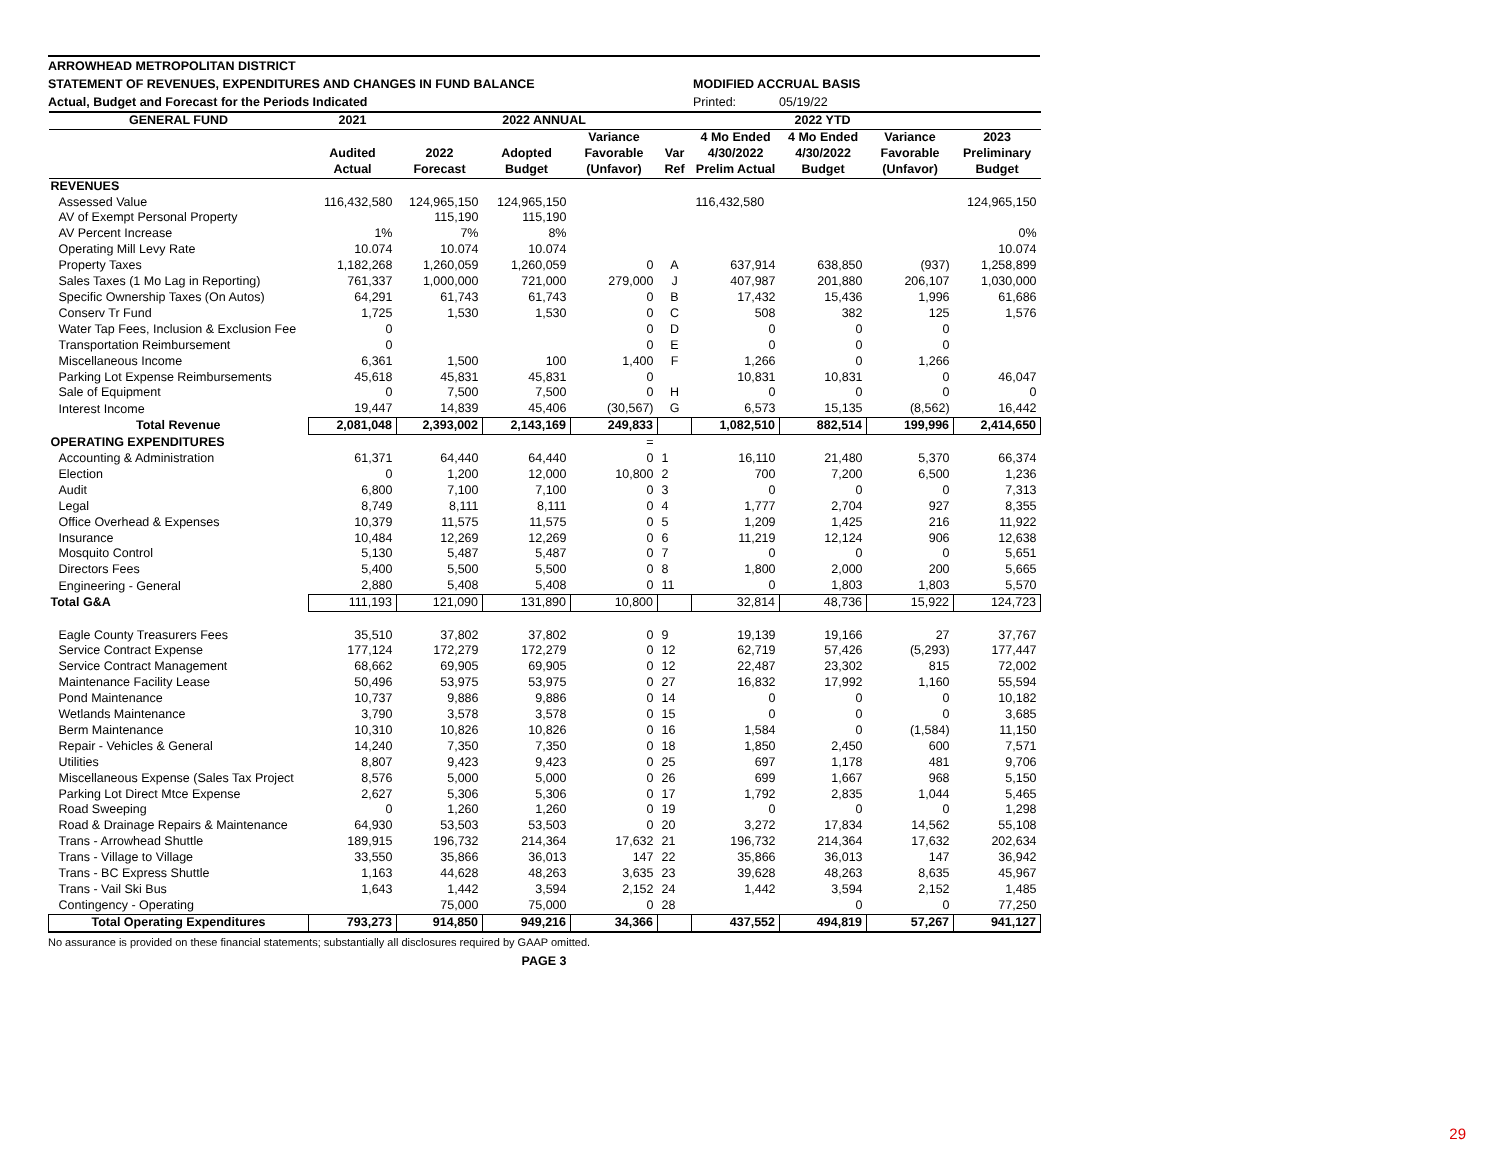ARROWHEAD METROPOLITAN DISTRICT
STATEMENT OF REVENUES, EXPENDITURES AND CHANGES IN FUND BALANCE MODIFIED ACCRUAL BASIS
Actual, Budget and Forecast for the Periods Indicated Printed: 05/19/22
| GENERAL FUND | 2021 | 2022 ANNUAL | | | | 2022 YTD | | | |
| --- | --- | --- | --- | --- | --- | --- | --- | --- | --- |
| | | | | Variance | | 4 Mo Ended | 4 Mo Ended | Variance | 2023 |
| | Audited | 2022 | Adopted | Favorable | Var | 4/30/2022 | 4/30/2022 | Favorable | Preliminary |
| | Actual | Forecast | Budget | (Unfavor) | Ref | Prelim Actual | Budget | (Unfavor) | Budget |
| REVENUES | | | | | | | | | |
| Assessed Value | 116,432,580 | 124,965,150 | 124,965,150 | | | 116,432,580 | | | 124,965,150 |
| AV of Exempt Personal Property | | 115,190 | 115,190 | | | | | | |
| AV Percent Increase | 1% | 7% | 8% | | | | | | 0% |
| Operating Mill Levy Rate | 10.074 | 10.074 | 10.074 | | | | | | 10.074 |
| Property Taxes | 1,182,268 | 1,260,059 | 1,260,059 | 0 | A | 637,914 | 638,850 | (937) | 1,258,899 |
| Sales Taxes (1 Mo Lag in Reporting) | 761,337 | 1,000,000 | 721,000 | 279,000 | J | 407,987 | 201,880 | 206,107 | 1,030,000 |
| Specific Ownership Taxes (On Autos) | 64,291 | 61,743 | 61,743 | 0 | B | 17,432 | 15,436 | 1,996 | 61,686 |
| Conserv Tr Fund | 1,725 | 1,530 | 1,530 | 0 | C | 508 | 382 | 125 | 1,576 |
| Water Tap Fees, Inclusion & Exclusion Fee | 0 | | | 0 | D | 0 | 0 | 0 | |
| Transportation Reimbursement | 0 | | | 0 | E | 0 | 0 | 0 | |
| Miscellaneous Income | 6,361 | 1,500 | 100 | 1,400 | F | 1,266 | 0 | 1,266 | |
| Parking Lot Expense Reimbursements | 45,618 | 45,831 | 45,831 | 0 | | 10,831 | 10,831 | 0 | 46,047 |
| Sale of Equipment | 0 | 7,500 | 7,500 | 0 | H | 0 | 0 | 0 | 0 |
| Interest Income | 19,447 | 14,839 | 45,406 | (30,567) | G | 6,573 | 15,135 | (8,562) | 16,442 |
| Total Revenue | 2,081,048 | 2,393,002 | 2,143,169 | 249,833 | | 1,082,510 | 882,514 | 199,996 | 2,414,650 |
| OPERATING EXPENDITURES | | | | = | | | | | |
| Accounting & Administration | 61,371 | 64,440 | 64,440 | 0 | 1 | 16,110 | 21,480 | 5,370 | 66,374 |
| Election | 0 | 1,200 | 12,000 | 10,800 | 2 | 700 | 7,200 | 6,500 | 1,236 |
| Audit | 6,800 | 7,100 | 7,100 | 0 | 3 | 0 | 0 | 0 | 7,313 |
| Legal | 8,749 | 8,111 | 8,111 | 0 | 4 | 1,777 | 2,704 | 927 | 8,355 |
| Office Overhead & Expenses | 10,379 | 11,575 | 11,575 | 0 | 5 | 1,209 | 1,425 | 216 | 11,922 |
| Insurance | 10,484 | 12,269 | 12,269 | 0 | 6 | 11,219 | 12,124 | 906 | 12,638 |
| Mosquito Control | 5,130 | 5,487 | 5,487 | 0 | 7 | 0 | 0 | 0 | 5,651 |
| Directors Fees | 5,400 | 5,500 | 5,500 | 0 | 8 | 1,800 | 2,000 | 200 | 5,665 |
| Engineering - General | 2,880 | 5,408 | 5,408 | 0 | 11 | 0 | 1,803 | 1,803 | 5,570 |
| Total G&A | 111,193 | 121,090 | 131,890 | 10,800 | | 32,814 | 48,736 | 15,922 | 124,723 |
| Eagle County Treasurers Fees | 35,510 | 37,802 | 37,802 | 0 | 9 | 19,139 | 19,166 | 27 | 37,767 |
| Service Contract Expense | 177,124 | 172,279 | 172,279 | 0 | 12 | 62,719 | 57,426 | (5,293) | 177,447 |
| Service Contract Management | 68,662 | 69,905 | 69,905 | 0 | 12 | 22,487 | 23,302 | 815 | 72,002 |
| Maintenance Facility Lease | 50,496 | 53,975 | 53,975 | 0 | 27 | 16,832 | 17,992 | 1,160 | 55,594 |
| Pond Maintenance | 10,737 | 9,886 | 9,886 | 0 | 14 | 0 | 0 | 0 | 10,182 |
| Wetlands Maintenance | 3,790 | 3,578 | 3,578 | 0 | 15 | 0 | 0 | 0 | 3,685 |
| Berm Maintenance | 10,310 | 10,826 | 10,826 | 0 | 16 | 1,584 | 0 | (1,584) | 11,150 |
| Repair - Vehicles & General | 14,240 | 7,350 | 7,350 | 0 | 18 | 1,850 | 2,450 | 600 | 7,571 |
| Utilities | 8,807 | 9,423 | 9,423 | 0 | 25 | 697 | 1,178 | 481 | 9,706 |
| Miscellaneous Expense (Sales Tax Project | 8,576 | 5,000 | 5,000 | 0 | 26 | 699 | 1,667 | 968 | 5,150 |
| Parking Lot Direct Mtce Expense | 2,627 | 5,306 | 5,306 | 0 | 17 | 1,792 | 2,835 | 1,044 | 5,465 |
| Road Sweeping | 0 | 1,260 | 1,260 | 0 | 19 | 0 | 0 | 0 | 1,298 |
| Road & Drainage Repairs & Maintenance | 64,930 | 53,503 | 53,503 | 0 | 20 | 3,272 | 17,834 | 14,562 | 55,108 |
| Trans - Arrowhead Shuttle | 189,915 | 196,732 | 214,364 | 17,632 | 21 | 196,732 | 214,364 | 17,632 | 202,634 |
| Trans - Village to Village | 33,550 | 35,866 | 36,013 | 147 | 22 | 35,866 | 36,013 | 147 | 36,942 |
| Trans - BC Express Shuttle | 1,163 | 44,628 | 48,263 | 3,635 | 23 | 39,628 | 48,263 | 8,635 | 45,967 |
| Trans - Vail Ski Bus | 1,643 | 1,442 | 3,594 | 2,152 | 24 | 1,442 | 3,594 | 2,152 | 1,485 |
| Contingency - Operating | | 75,000 | 75,000 | 0 | 28 | | 0 | 0 | 77,250 |
| Total Operating Expenditures | 793,273 | 914,850 | 949,216 | 34,366 | | 437,552 | 494,819 | 57,267 | 941,127 |
No assurance is provided on these financial statements; substantially all disclosures required by GAAP omitted.
PAGE 3
29